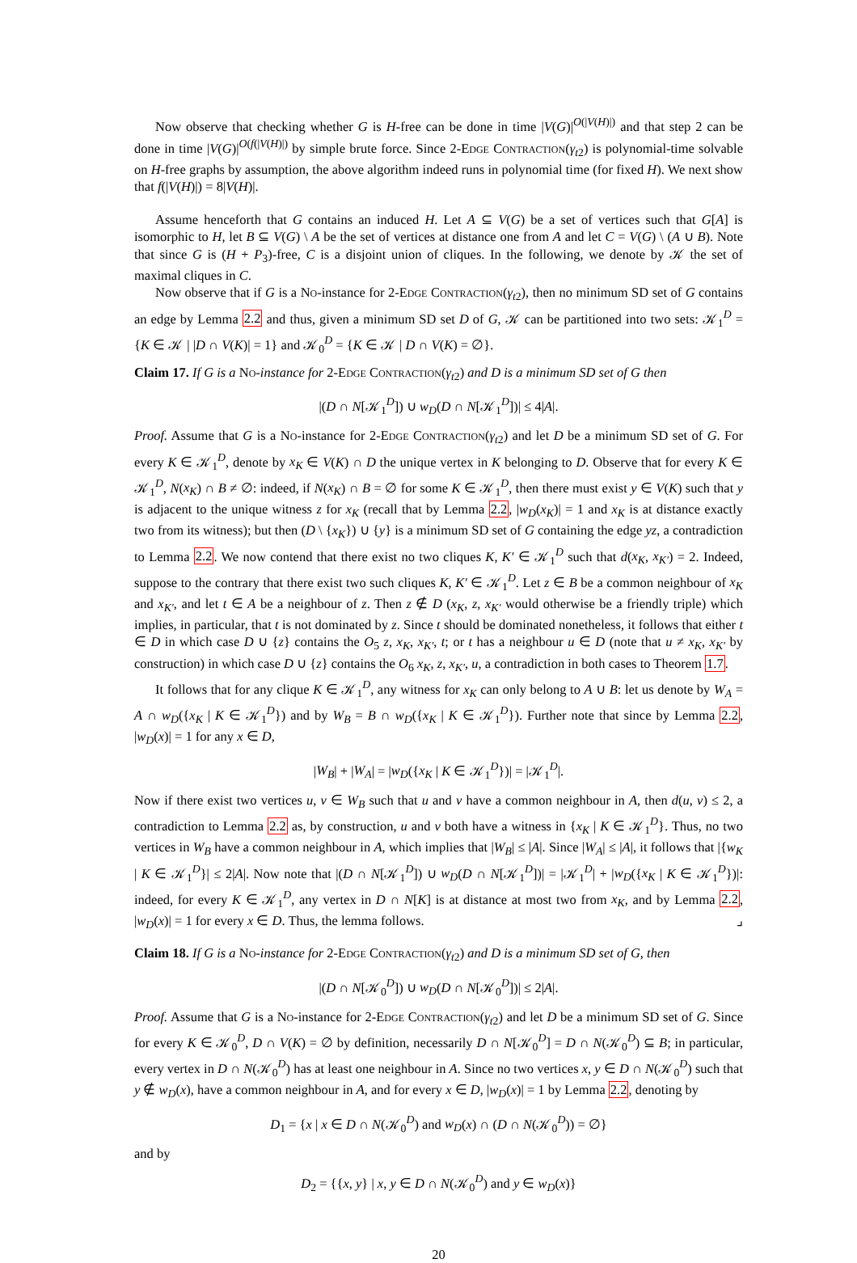Now observe that checking whether G is H-free can be done in time |V(G)|<sup>O(|V(H)|)</sup> and that step 2 can be done in time |V(G)|<sup>O(f(|V(H)|)</sup> by simple brute force. Since 2-Edge Contraction(γ<sub>t2</sub>) is polynomial-time solvable on H-free graphs by assumption, the above algorithm indeed runs in polynomial time (for fixed H). We next show that f(|V(H)|) = 8|V(H)|.
Assume henceforth that G contains an induced H. Let A ⊆ V(G) be a set of vertices such that G[A] is isomorphic to H, let B ⊆ V(G) \ A be the set of vertices at distance one from A and let C = V(G) \ (A ∪ B). Note that since G is (H + P<sub>3</sub>)-free, C is a disjoint union of cliques. In the following, we denote by 𝒦 the set of maximal cliques in C.
Now observe that if G is a No-instance for 2-Edge Contraction(γ<sub>t2</sub>), then no minimum SD set of G contains an edge by Lemma 2.2 and thus, given a minimum SD set D of G, 𝒦 can be partitioned into two sets: 𝒦<sub>1</sub><sup>D</sup> = {K ∈ 𝒦 | |D ∩ V(K)| = 1} and 𝒦<sub>0</sub><sup>D</sup> = {K ∈ 𝒦 | D ∩ V(K) = ∅}.
Claim 17. If G is a No-instance for 2-Edge Contraction(γ<sub>t2</sub>) and D is a minimum SD set of G then
|(D ∩ N[𝒦<sub>1</sub><sup>D</sup>]) ∪ w<sub>D</sub>(D ∩ N[𝒦<sub>1</sub><sup>D</sup>])| ≤ 4|A|.
Proof. Assume that G is a No-instance for 2-Edge Contraction(γ<sub>t2</sub>) and let D be a minimum SD set of G. For every K ∈ 𝒦<sub>1</sub><sup>D</sup>, denote by x<sub>K</sub> ∈ V(K) ∩ D the unique vertex in K belonging to D. Observe that for every K ∈ 𝒦<sub>1</sub><sup>D</sup>, N(x<sub>K</sub>) ∩ B ≠ ∅: indeed, if N(x<sub>K</sub>) ∩ B = ∅ for some K ∈ 𝒦<sub>1</sub><sup>D</sup>, then there must exist y ∈ V(K) such that y is adjacent to the unique witness z for x<sub>K</sub> (recall that by Lemma 2.2, |w<sub>D</sub>(x<sub>K</sub>)| = 1 and x<sub>K</sub> is at distance exactly two from its witness); but then (D \ {x<sub>K</sub>}) ∪ {y} is a minimum SD set of G containing the edge yz, a contradiction to Lemma 2.2. We now contend that there exist no two cliques K, K′ ∈ 𝒦<sub>1</sub><sup>D</sup> such that d(x<sub>K</sub>, x<sub>K′</sub>) = 2. Indeed, suppose to the contrary that there exist two such cliques K, K′ ∈ 𝒦<sub>1</sub><sup>D</sup>. Let z ∈ B be a common neighbour of x<sub>K</sub> and x<sub>K′</sub>, and let t ∈ A be a neighbour of z. Then z ∉ D (x<sub>K</sub>, z, x<sub>K′</sub> would otherwise be a friendly triple) which implies, in particular, that t is not dominated by z. Since t should be dominated nonetheless, it follows that either t ∈ D in which case D ∪ {z} contains the O<sub>5</sub> z, x<sub>K</sub>, x<sub>K′</sub>, t; or t has a neighbour u ∈ D (note that u ≠ x<sub>K</sub>, x<sub>K′</sub> by construction) in which case D ∪ {z} contains the O<sub>6</sub> x<sub>K</sub>, z, x<sub>K′</sub>, u, a contradiction in both cases to Theorem 1.7.
It follows that for any clique K ∈ 𝒦<sub>1</sub><sup>D</sup>, any witness for x<sub>K</sub> can only belong to A ∪ B: let us denote by W<sub>A</sub> = A ∩ w<sub>D</sub>({x<sub>K</sub> | K ∈ 𝒦<sub>1</sub><sup>D</sup>}) and by W<sub>B</sub> = B ∩ w<sub>D</sub>({x<sub>K</sub> | K ∈ 𝒦<sub>1</sub><sup>D</sup>}). Further note that since by Lemma 2.2, |w<sub>D</sub>(x)| = 1 for any x ∈ D,
|W<sub>B</sub>| + |W<sub>A</sub>| = |w<sub>D</sub>({x<sub>K</sub> | K ∈ 𝒦<sub>1</sub><sup>D</sup>})| = |𝒦<sub>1</sub><sup>D</sup>|.
Now if there exist two vertices u, v ∈ W<sub>B</sub> such that u and v have a common neighbour in A, then d(u, v) ≤ 2, a contradiction to Lemma 2.2 as, by construction, u and v both have a witness in {x<sub>K</sub> | K ∈ 𝒦<sub>1</sub><sup>D</sup>}. Thus, no two vertices in W<sub>B</sub> have a common neighbour in A, which implies that |W<sub>B</sub>| ≤ |A|. Since |W<sub>A</sub>| ≤ |A|, it follows that |{w<sub>K</sub> | K ∈ 𝒦<sub>1</sub><sup>D</sup>}| ≤ 2|A|. Now note that |(D ∩ N[𝒦<sub>1</sub><sup>D</sup>]) ∪ w<sub>D</sub>(D ∩ N[𝒦<sub>1</sub><sup>D</sup>])| = |𝒦<sub>1</sub><sup>D</sup>| + |w<sub>D</sub>({x<sub>K</sub> | K ∈ 𝒦<sub>1</sub><sup>D</sup>})|: indeed, for every K ∈ 𝒦<sub>1</sub><sup>D</sup>, any vertex in D ∩ N[K] is at distance at most two from x<sub>K</sub>, and by Lemma 2.2, |w<sub>D</sub>(x)| = 1 for every x ∈ D. Thus, the lemma follows. ⌟
Claim 18. If G is a No-instance for 2-Edge Contraction(γ<sub>t2</sub>) and D is a minimum SD set of G, then
|(D ∩ N[𝒦<sub>0</sub><sup>D</sup>]) ∪ w<sub>D</sub>(D ∩ N[𝒦<sub>0</sub><sup>D</sup>])| ≤ 2|A|.
Proof. Assume that G is a No-instance for 2-Edge Contraction(γ<sub>t2</sub>) and let D be a minimum SD set of G. Since for every K ∈ 𝒦<sub>0</sub><sup>D</sup>, D ∩ V(K) = ∅ by definition, necessarily D ∩ N[𝒦<sub>0</sub><sup>D</sup>] = D ∩ N(𝒦<sub>0</sub><sup>D</sup>) ⊆ B; in particular, every vertex in D ∩ N(𝒦<sub>0</sub><sup>D</sup>) has at least one neighbour in A. Since no two vertices x, y ∈ D ∩ N(𝒦<sub>0</sub><sup>D</sup>) such that y ∉ w<sub>D</sub>(x), have a common neighbour in A, and for every x ∈ D, |w<sub>D</sub>(x)| = 1 by Lemma 2.2, denoting by
D<sub>1</sub> = {x | x ∈ D ∩ N(𝒦<sub>0</sub><sup>D</sup>) and w<sub>D</sub>(x) ∩ (D ∩ N(𝒦<sub>0</sub><sup>D</sup>)) = ∅}
and by
D<sub>2</sub> = {{x, y} | x, y ∈ D ∩ N(𝒦<sub>0</sub><sup>D</sup>) and y ∈ w<sub>D</sub>(x)}
20